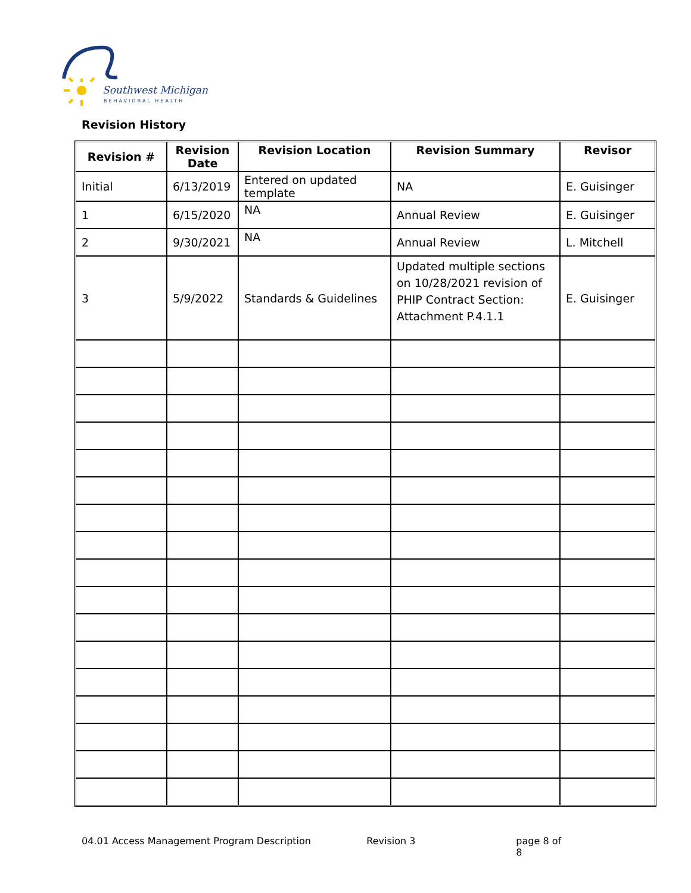Southwest Michigan
BEHAVIORAL HEALTH
Revision History
| Revision # | Revision Date | Revision Location | Revision Summary | Revisor |
| --- | --- | --- | --- | --- |
| Initial | 6/13/2019 | Entered on updated template | NA | E. Guisinger |
| 1 | 6/15/2020 | NA | Annual Review | E. Guisinger |
| 2 | 9/30/2021 | NA | Annual Review | L. Mitchell |
| 3 | 5/9/2022 | Standards & Guidelines | Updated multiple sections on 10/28/2021 revision of PHIP Contract Section: Attachment P.4.1.1 | E. Guisinger |
04.01 Access Management Program Description Revision 3 page 8 of 8